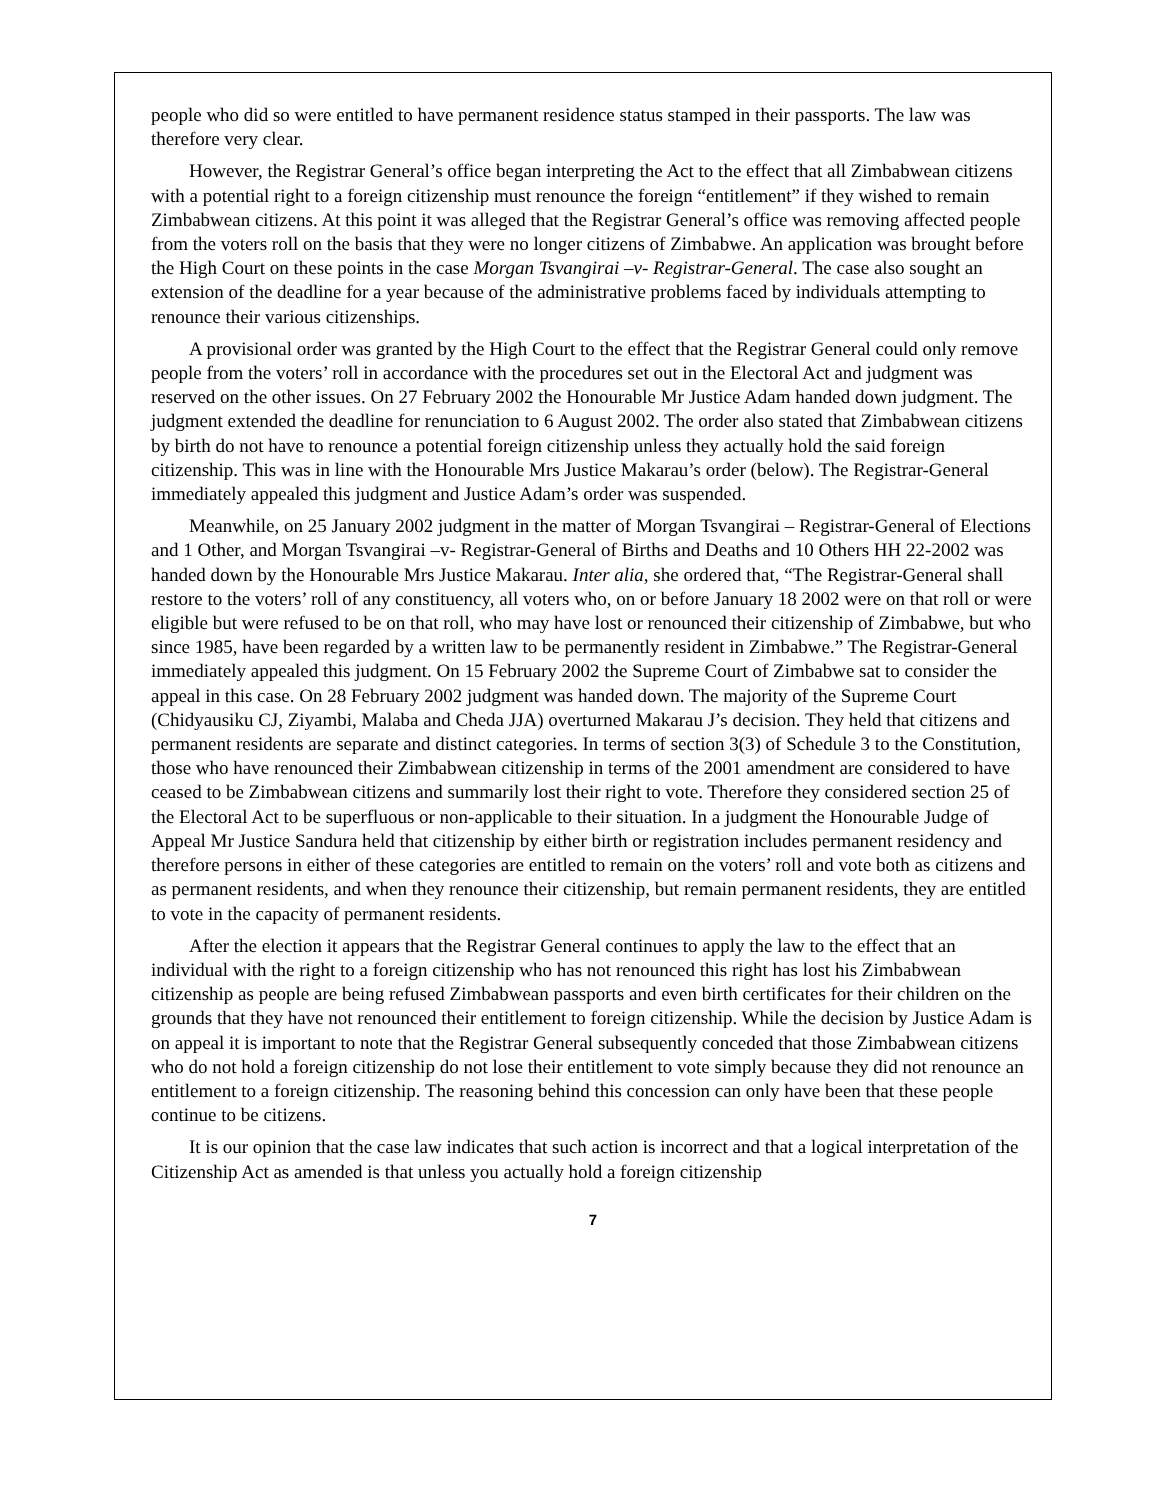people who did so were entitled to have permanent residence status stamped in their passports. The law was therefore very clear.
However, the Registrar General’s office began interpreting the Act to the effect that all Zimbabwean citizens with a potential right to a foreign citizenship must renounce the foreign “entitlement” if they wished to remain Zimbabwean citizens. At this point it was alleged that the Registrar General’s office was removing affected people from the voters roll on the basis that they were no longer citizens of Zimbabwe. An application was brought before the High Court on these points in the case Morgan Tsvangirai –v- Registrar-General. The case also sought an extension of the deadline for a year because of the administrative problems faced by individuals attempting to renounce their various citizenships.
A provisional order was granted by the High Court to the effect that the Registrar General could only remove people from the voters’ roll in accordance with the procedures set out in the Electoral Act and judgment was reserved on the other issues. On 27 February 2002 the Honourable Mr Justice Adam handed down judgment. The judgment extended the deadline for renunciation to 6 August 2002. The order also stated that Zimbabwean citizens by birth do not have to renounce a potential foreign citizenship unless they actually hold the said foreign citizenship. This was in line with the Honourable Mrs Justice Makarau’s order (below). The Registrar-General immediately appealed this judgment and Justice Adam’s order was suspended.
Meanwhile, on 25 January 2002 judgment in the matter of Morgan Tsvangirai – Registrar-General of Elections and 1 Other, and Morgan Tsvangirai –v- Registrar-General of Births and Deaths and 10 Others HH 22-2002 was handed down by the Honourable Mrs Justice Makarau. Inter alia, she ordered that, “The Registrar-General shall restore to the voters’ roll of any constituency, all voters who, on or before January 18 2002 were on that roll or were eligible but were refused to be on that roll, who may have lost or renounced their citizenship of Zimbabwe, but who since 1985, have been regarded by a written law to be permanently resident in Zimbabwe.” The Registrar-General immediately appealed this judgment. On 15 February 2002 the Supreme Court of Zimbabwe sat to consider the appeal in this case. On 28 February 2002 judgment was handed down. The majority of the Supreme Court (Chidyausiku CJ, Ziyambi, Malaba and Cheda JJA) overturned Makarau J’s decision. They held that citizens and permanent residents are separate and distinct categories. In terms of section 3(3) of Schedule 3 to the Constitution, those who have renounced their Zimbabwean citizenship in terms of the 2001 amendment are considered to have ceased to be Zimbabwean citizens and summarily lost their right to vote. Therefore they considered section 25 of the Electoral Act to be superfluous or non-applicable to their situation. In a judgment the Honourable Judge of Appeal Mr Justice Sandura held that citizenship by either birth or registration includes permanent residency and therefore persons in either of these categories are entitled to remain on the voters’ roll and vote both as citizens and as permanent residents, and when they renounce their citizenship, but remain permanent residents, they are entitled to vote in the capacity of permanent residents.
After the election it appears that the Registrar General continues to apply the law to the effect that an individual with the right to a foreign citizenship who has not renounced this right has lost his Zimbabwean citizenship as people are being refused Zimbabwean passports and even birth certificates for their children on the grounds that they have not renounced their entitlement to foreign citizenship. While the decision by Justice Adam is on appeal it is important to note that the Registrar General subsequently conceded that those Zimbabwean citizens who do not hold a foreign citizenship do not lose their entitlement to vote simply because they did not renounce an entitlement to a foreign citizenship. The reasoning behind this concession can only have been that these people continue to be citizens.
It is our opinion that the case law indicates that such action is incorrect and that a logical interpretation of the Citizenship Act as amended is that unless you actually hold a foreign citizenship
7